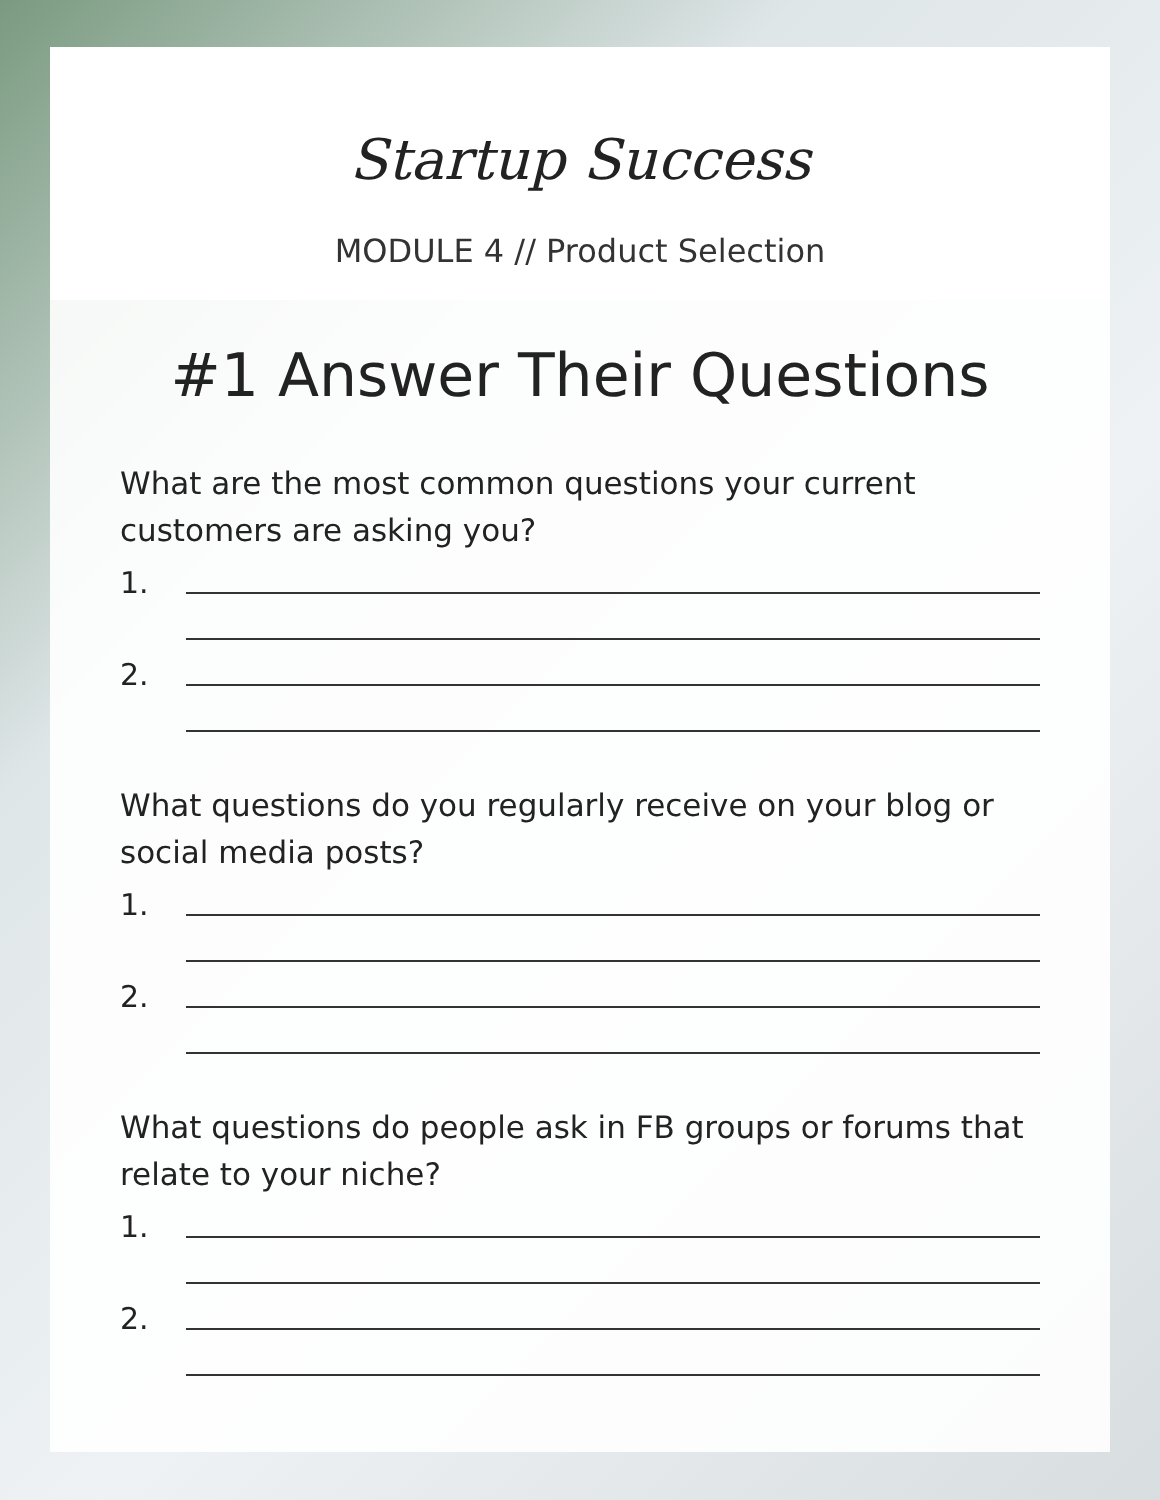Startup Success
MODULE 4 // Product Selection
#1 Answer Their Questions
What are the most common questions your current customers are asking you?
1.
2.
What questions do you regularly receive on your blog or social media posts?
1.
2.
What questions do people ask in FB groups or forums that relate to your niche?
1.
2.